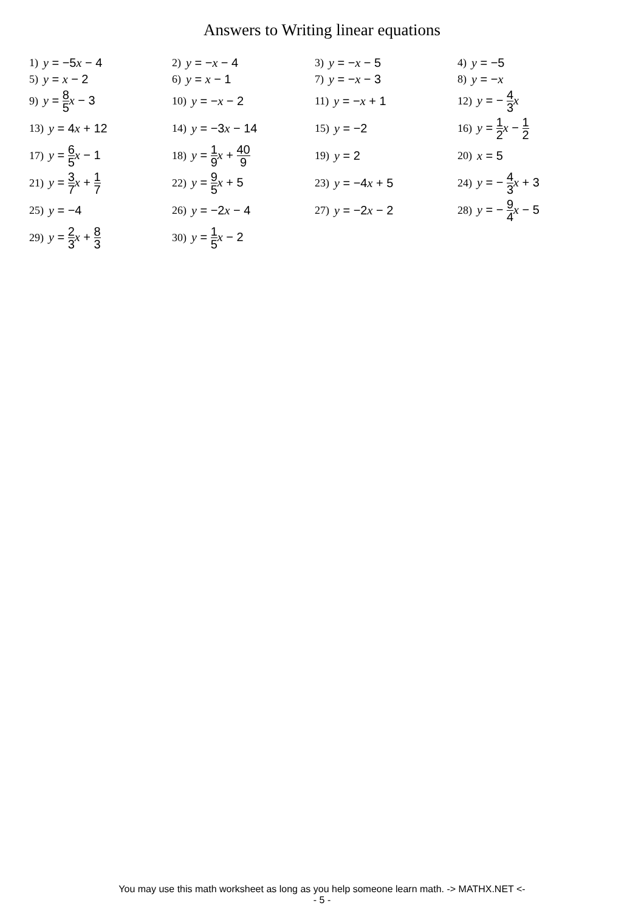Answers to Writing linear equations
1) y = −5x − 4
2) y = −x − 4
3) y = −x − 5
4) y = −5
5) y = x − 2
6) y = x − 1
7) y = −x − 3
8) y = −x
9) y = 8 5 x − 3
10) y = −x − 2
11) y = −x + 1
12) y = − 4 3 x
13) y = 4x + 12
14) y = −3x − 14
15) y = −2
16) y = 1 2 x − 1 2
17) y = 6 5 x − 1
18) y = 1 9 x + 40 9
19) y = 2
20) x = 5
21) y = 3 7 x + 1 7
22) y = 9 5 x + 5
23) y = −4x + 5
24) y = − 4 3 x + 3
25) y = −4
26) y = −2x − 4
27) y = −2x − 2
28) y = − 9 4 x − 5
29) y = 2 3 x + 8 3
30) y = 1 5 x − 2
You may use this math worksheet as long as you help someone learn math. -> MATHX.NET <-
- 5 -